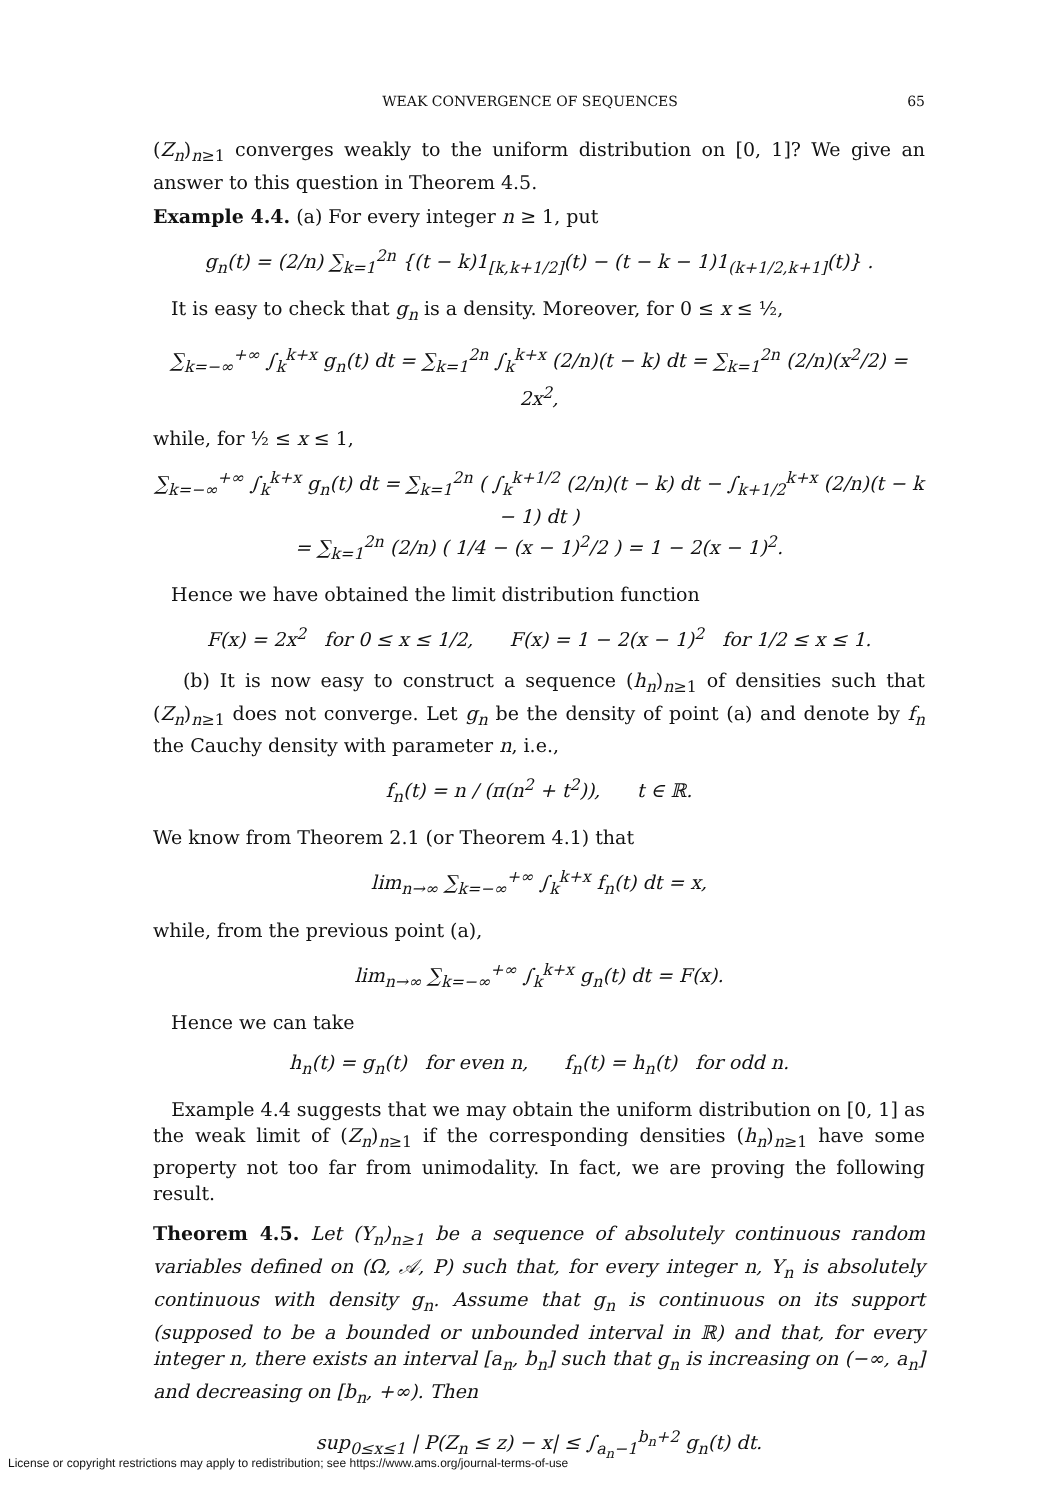WEAK CONVERGENCE OF SEQUENCES 65
(Z<sub>n</sub>)<sub>n≥1</sub> converges weakly to the uniform distribution on [0, 1]? We give an answer to this question in Theorem 4.5.
Example 4.4. (a) For every integer n ≥ 1, put
g<sub>n</sub>(t) = (2/n) ∑<sub>k=1</sub><sup>2n</sup> {(t − k)1<sub>[k,k+1/2]</sub>(t) − (t − k − 1)1<sub>(k+1/2,k+1]</sub>(t)} .
It is easy to check that g<sub>n</sub> is a density. Moreover, for 0 ≤ x ≤ ½,
∑<sub>k=−∞</sub><sup>+∞</sup> ∫<sub>k</sub><sup>k+x</sup> g<sub>n</sub>(t) dt = ∑<sub>k=1</sub><sup>2n</sup> ∫<sub>k</sub><sup>k+x</sup> (2/n)(t − k) dt = ∑<sub>k=1</sub><sup>2n</sup> (2/n)(x<sup>2</sup>/2) = 2x<sup>2</sup>,
while, for ½ ≤ x ≤ 1,
∑<sub>k=−∞</sub><sup>+∞</sup> ∫<sub>k</sub><sup>k+x</sup> g<sub>n</sub>(t) dt = ∑<sub>k=1</sub><sup>2n</sup> ( ∫<sub>k</sub><sup>k+1/2</sup> (2/n)(t − k) dt − ∫<sub>k+1/2</sub><sup>k+x</sup> (2/n)(t − k − 1) dt )
= ∑<sub>k=1</sub><sup>2n</sup> (2/n) ( 1/4 − (x − 1)<sup>2</sup>/2 ) = 1 − 2(x − 1)<sup>2</sup>.
Hence we have obtained the limit distribution function
F(x) = 2x<sup>2</sup> for 0 ≤ x ≤ 1/2, F(x) = 1 − 2(x − 1)<sup>2</sup> for 1/2 ≤ x ≤ 1.
(b) It is now easy to construct a sequence (h<sub>n</sub>)<sub>n≥1</sub> of densities such that (Z<sub>n</sub>)<sub>n≥1</sub> does not converge. Let g<sub>n</sub> be the density of point (a) and denote by f<sub>n</sub> the Cauchy density with parameter n, i.e.,
f<sub>n</sub>(t) = n / (π(n<sup>2</sup> + t<sup>2</sup>)), t ∈ ℝ.
We know from Theorem 2.1 (or Theorem 4.1) that
lim<sub>n→∞</sub> ∑<sub>k=−∞</sub><sup>+∞</sup> ∫<sub>k</sub><sup>k+x</sup> f<sub>n</sub>(t) dt = x,
while, from the previous point (a),
lim<sub>n→∞</sub> ∑<sub>k=−∞</sub><sup>+∞</sup> ∫<sub>k</sub><sup>k+x</sup> g<sub>n</sub>(t) dt = F(x).
Hence we can take
h<sub>n</sub>(t) = g<sub>n</sub>(t) for even n, f<sub>n</sub>(t) = h<sub>n</sub>(t) for odd n.
Example 4.4 suggests that we may obtain the uniform distribution on [0, 1] as the weak limit of (Z<sub>n</sub>)<sub>n≥1</sub> if the corresponding densities (h<sub>n</sub>)<sub>n≥1</sub> have some property not too far from unimodality. In fact, we are proving the following result.
Theorem 4.5. Let (Y<sub>n</sub>)<sub>n≥1</sub> be a sequence of absolutely continuous random variables defined on (Ω, 𝒜, P) such that, for every integer n, Y<sub>n</sub> is absolutely continuous with density g<sub>n</sub>. Assume that g<sub>n</sub> is continuous on its support (supposed to be a bounded or unbounded interval in ℝ) and that, for every integer n, there exists an interval [a<sub>n</sub>, b<sub>n</sub>] such that g<sub>n</sub> is increasing on (−∞, a<sub>n</sub>] and decreasing on [b<sub>n</sub>, +∞). Then
sup<sub>0≤x≤1</sub> | P(Z<sub>n</sub> ≤ z) − x| ≤ ∫<sub>a<sub>n</sub>−1</sub><sup>b<sub>n</sub>+2</sup> g<sub>n</sub>(t) dt.
License or copyright restrictions may apply to redistribution; see https://www.ams.org/journal-terms-of-use